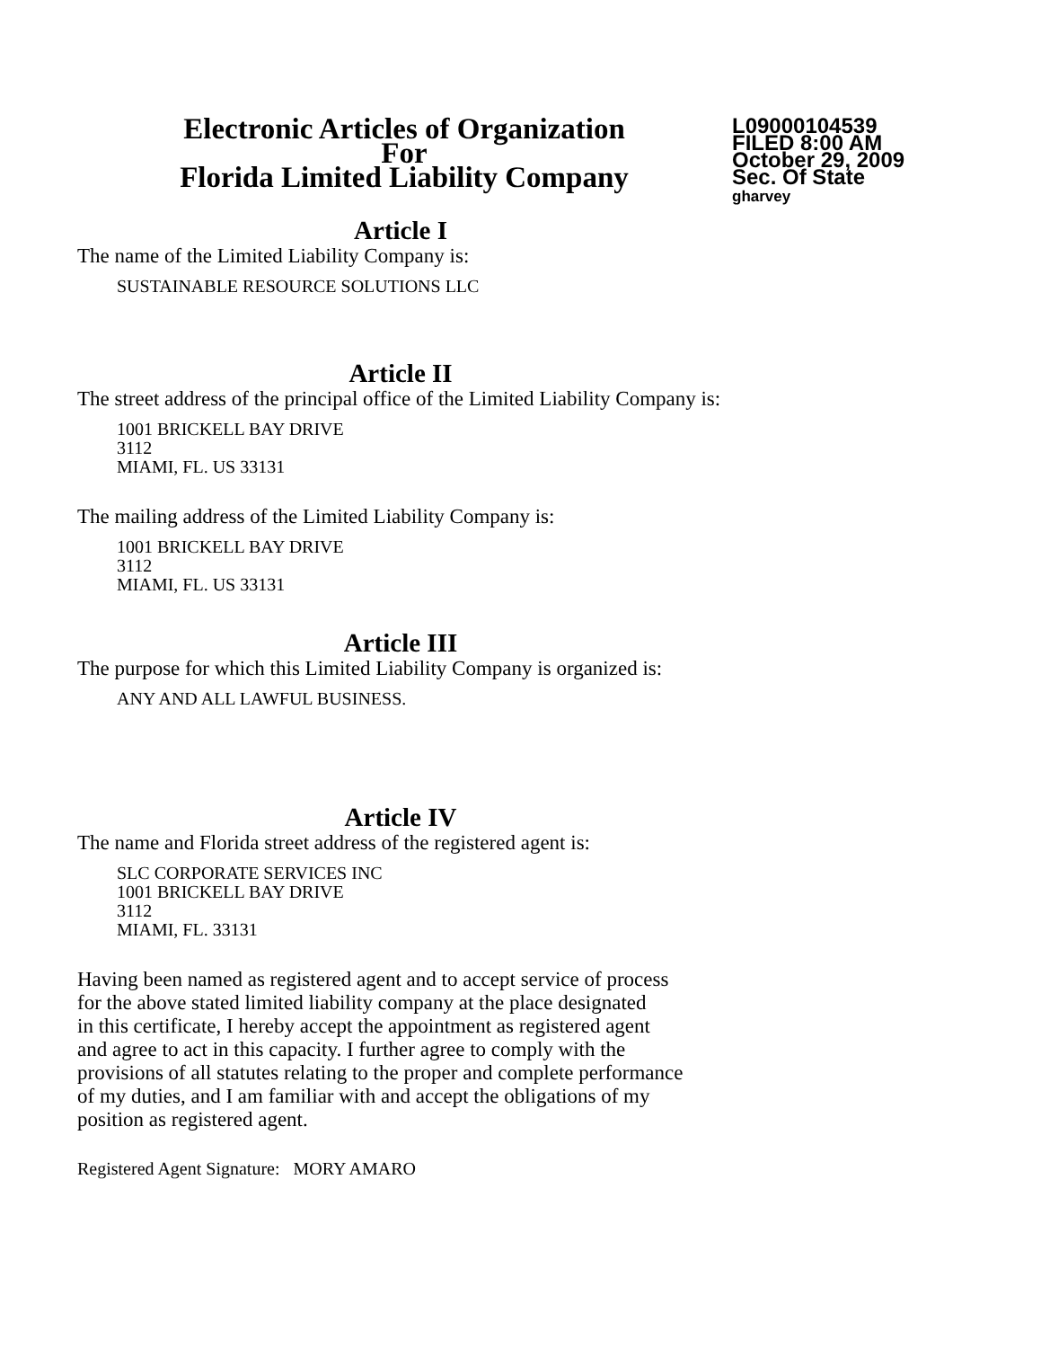Electronic Articles of Organization
For
Florida Limited Liability Company
L09000104539
FILED 8:00 AM
October 29, 2009
Sec. Of State
gharvey
Article I
The name of the Limited Liability Company is:
SUSTAINABLE RESOURCE SOLUTIONS LLC
Article II
The street address of the principal office of the Limited Liability Company is:
1001 BRICKELL BAY DRIVE
3112
MIAMI, FL. US 33131
The mailing address of the Limited Liability Company is:
1001 BRICKELL BAY DRIVE
3112
MIAMI, FL. US 33131
Article III
The purpose for which this Limited Liability Company is organized is:
ANY AND ALL LAWFUL BUSINESS.
Article IV
The name and Florida street address of the registered agent is:
SLC CORPORATE SERVICES INC
1001 BRICKELL BAY DRIVE
3112
MIAMI, FL. 33131
Having been named as registered agent and to accept service of process
for the above stated limited liability company at the place designated
in this certificate, I hereby accept the appointment as registered agent
and agree to act in this capacity. I further agree to comply with the
provisions of all statutes relating to the proper and complete performance
of my duties, and I am familiar with and accept the obligations of my
position as registered agent.
Registered Agent Signature: MORY AMARO